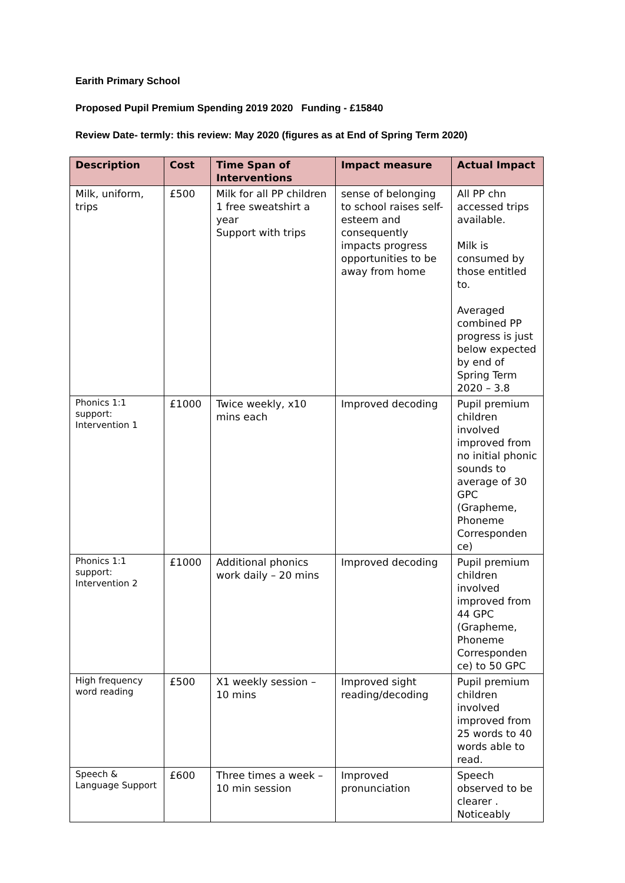Earith Primary School
Proposed Pupil Premium Spending 2019 2020 Funding - £15840
Review Date- termly: this review: May 2020 (figures as at End of Spring Term 2020)
| Description | Cost | Time Span of Interventions | Impact measure | Actual Impact |
| --- | --- | --- | --- | --- |
| Milk, uniform, trips | £500 | Milk for all PP children 1 free sweatshirt a year Support with trips | sense of belonging to school raises self-esteem and consequently impacts progress opportunities to be away from home | All PP chn accessed trips available. Milk is consumed by those entitled to. Averaged combined PP progress is just below expected by end of Spring Term 2020 – 3.8 |
| Phonics 1:1 support: Intervention 1 | £1000 | Twice weekly, x10 mins each | Improved decoding | Pupil premium children involved improved from no initial phonic sounds to average of 30 GPC (Grapheme, Phoneme Corresponden ce) |
| Phonics 1:1 support: Intervention 2 | £1000 | Additional phonics work daily – 20 mins | Improved decoding | Pupil premium children involved improved from 44 GPC (Grapheme, Phoneme Corresponden ce) to 50 GPC |
| High frequency word reading | £500 | X1 weekly session – 10 mins | Improved sight reading/decoding | Pupil premium children involved improved from 25 words to 40 words able to read. |
| Speech & Language Support | £600 | Three times a week – 10 min session | Improved pronunciation | Speech observed to be clearer . Noticeably |